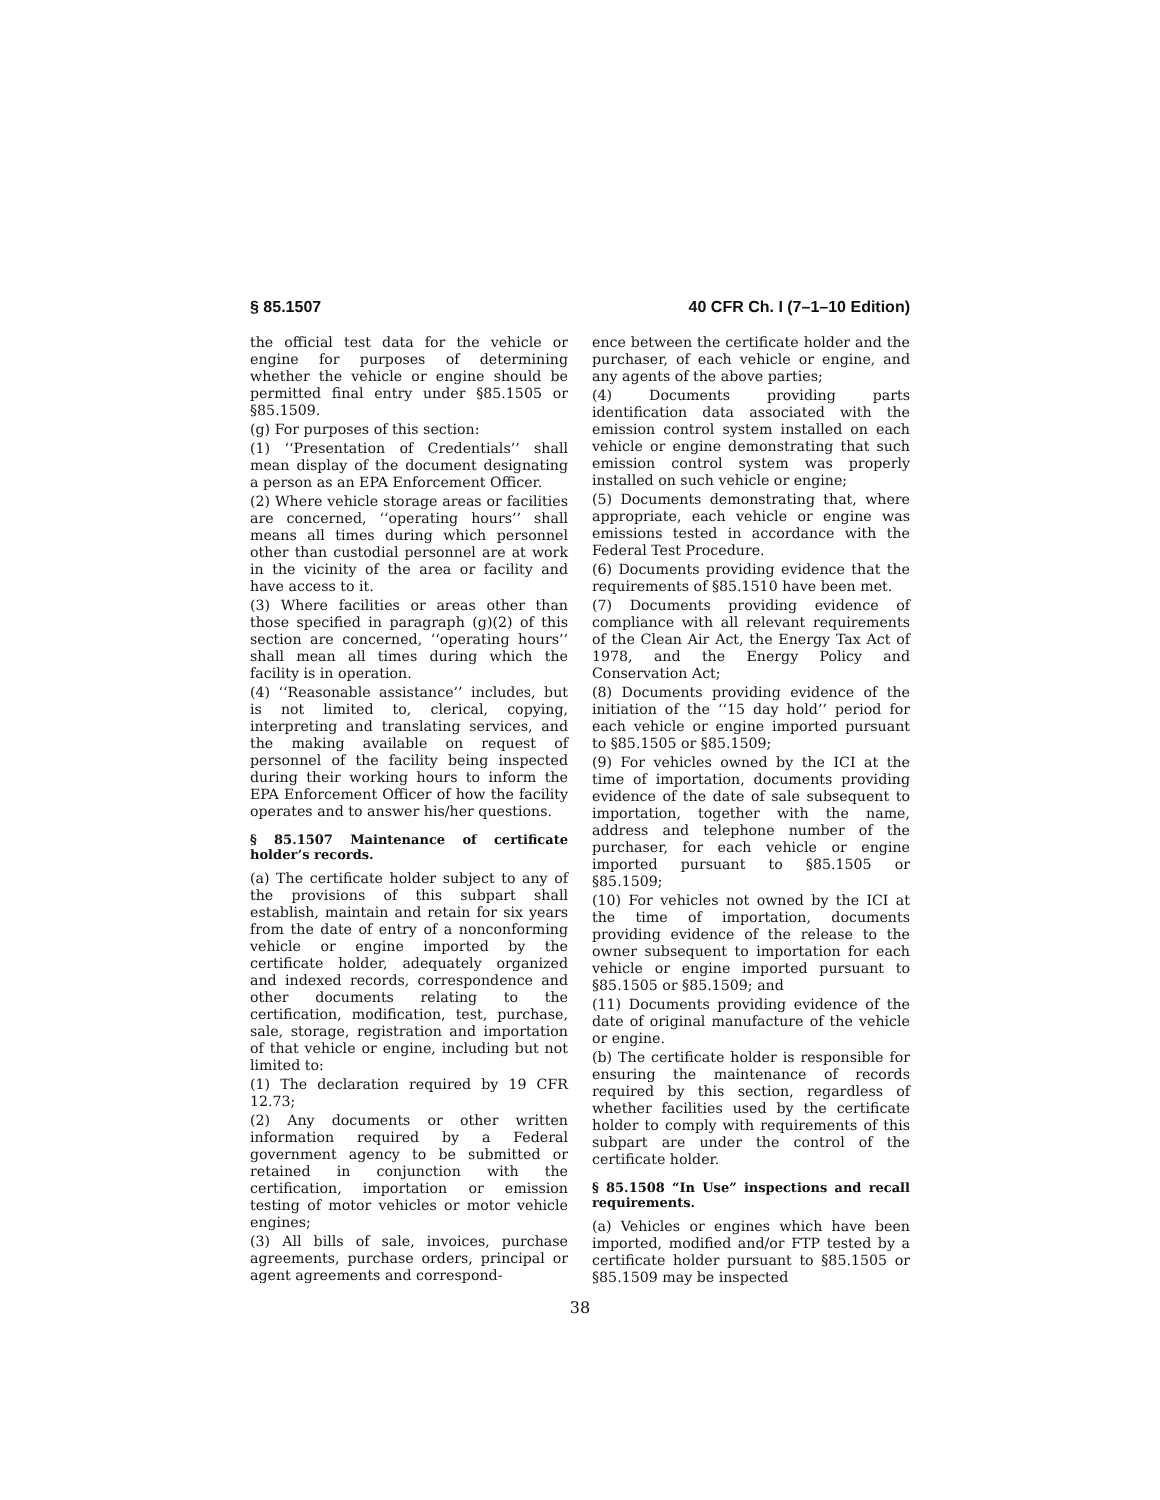§ 85.1507 40 CFR Ch. I (7–1–10 Edition)
the official test data for the vehicle or engine for purposes of determining whether the vehicle or engine should be permitted final entry under §85.1505 or §85.1509.
(g) For purposes of this section:
(1) ‘‘Presentation of Credentials’’ shall mean display of the document designating a person as an EPA Enforcement Officer.
(2) Where vehicle storage areas or facilities are concerned, ‘‘operating hours’’ shall means all times during which personnel other than custodial personnel are at work in the vicinity of the area or facility and have access to it.
(3) Where facilities or areas other than those specified in paragraph (g)(2) of this section are concerned, ‘‘operating hours’’ shall mean all times during which the facility is in operation.
(4) ‘‘Reasonable assistance’’ includes, but is not limited to, clerical, copying, interpreting and translating services, and the making available on request of personnel of the facility being inspected during their working hours to inform the EPA Enforcement Officer of how the facility operates and to answer his/her questions.
§ 85.1507 Maintenance of certificate holder’s records.
(a) The certificate holder subject to any of the provisions of this subpart shall establish, maintain and retain for six years from the date of entry of a nonconforming vehicle or engine imported by the certificate holder, adequately organized and indexed records, correspondence and other documents relating to the certification, modification, test, purchase, sale, storage, registration and importation of that vehicle or engine, including but not limited to:
(1) The declaration required by 19 CFR 12.73;
(2) Any documents or other written information required by a Federal government agency to be submitted or retained in conjunction with the certification, importation or emission testing of motor vehicles or motor vehicle engines;
(3) All bills of sale, invoices, purchase agreements, purchase orders, principal or agent agreements and correspond-
ence between the certificate holder and the purchaser, of each vehicle or engine, and any agents of the above parties;
(4) Documents providing parts identification data associated with the emission control system installed on each vehicle or engine demonstrating that such emission control system was properly installed on such vehicle or engine;
(5) Documents demonstrating that, where appropriate, each vehicle or engine was emissions tested in accordance with the Federal Test Procedure.
(6) Documents providing evidence that the requirements of §85.1510 have been met.
(7) Documents providing evidence of compliance with all relevant requirements of the Clean Air Act, the Energy Tax Act of 1978, and the Energy Policy and Conservation Act;
(8) Documents providing evidence of the initiation of the ‘‘15 day hold’’ period for each vehicle or engine imported pursuant to §85.1505 or §85.1509;
(9) For vehicles owned by the ICI at the time of importation, documents providing evidence of the date of sale subsequent to importation, together with the name, address and telephone number of the purchaser, for each vehicle or engine imported pursuant to §85.1505 or §85.1509;
(10) For vehicles not owned by the ICI at the time of importation, documents providing evidence of the release to the owner subsequent to importation for each vehicle or engine imported pursuant to §85.1505 or §85.1509; and
(11) Documents providing evidence of the date of original manufacture of the vehicle or engine.
(b) The certificate holder is responsible for ensuring the maintenance of records required by this section, regardless of whether facilities used by the certificate holder to comply with requirements of this subpart are under the control of the certificate holder.
§ 85.1508 “In Use” inspections and recall requirements.
(a) Vehicles or engines which have been imported, modified and/or FTP tested by a certificate holder pursuant to §85.1505 or §85.1509 may be inspected
38